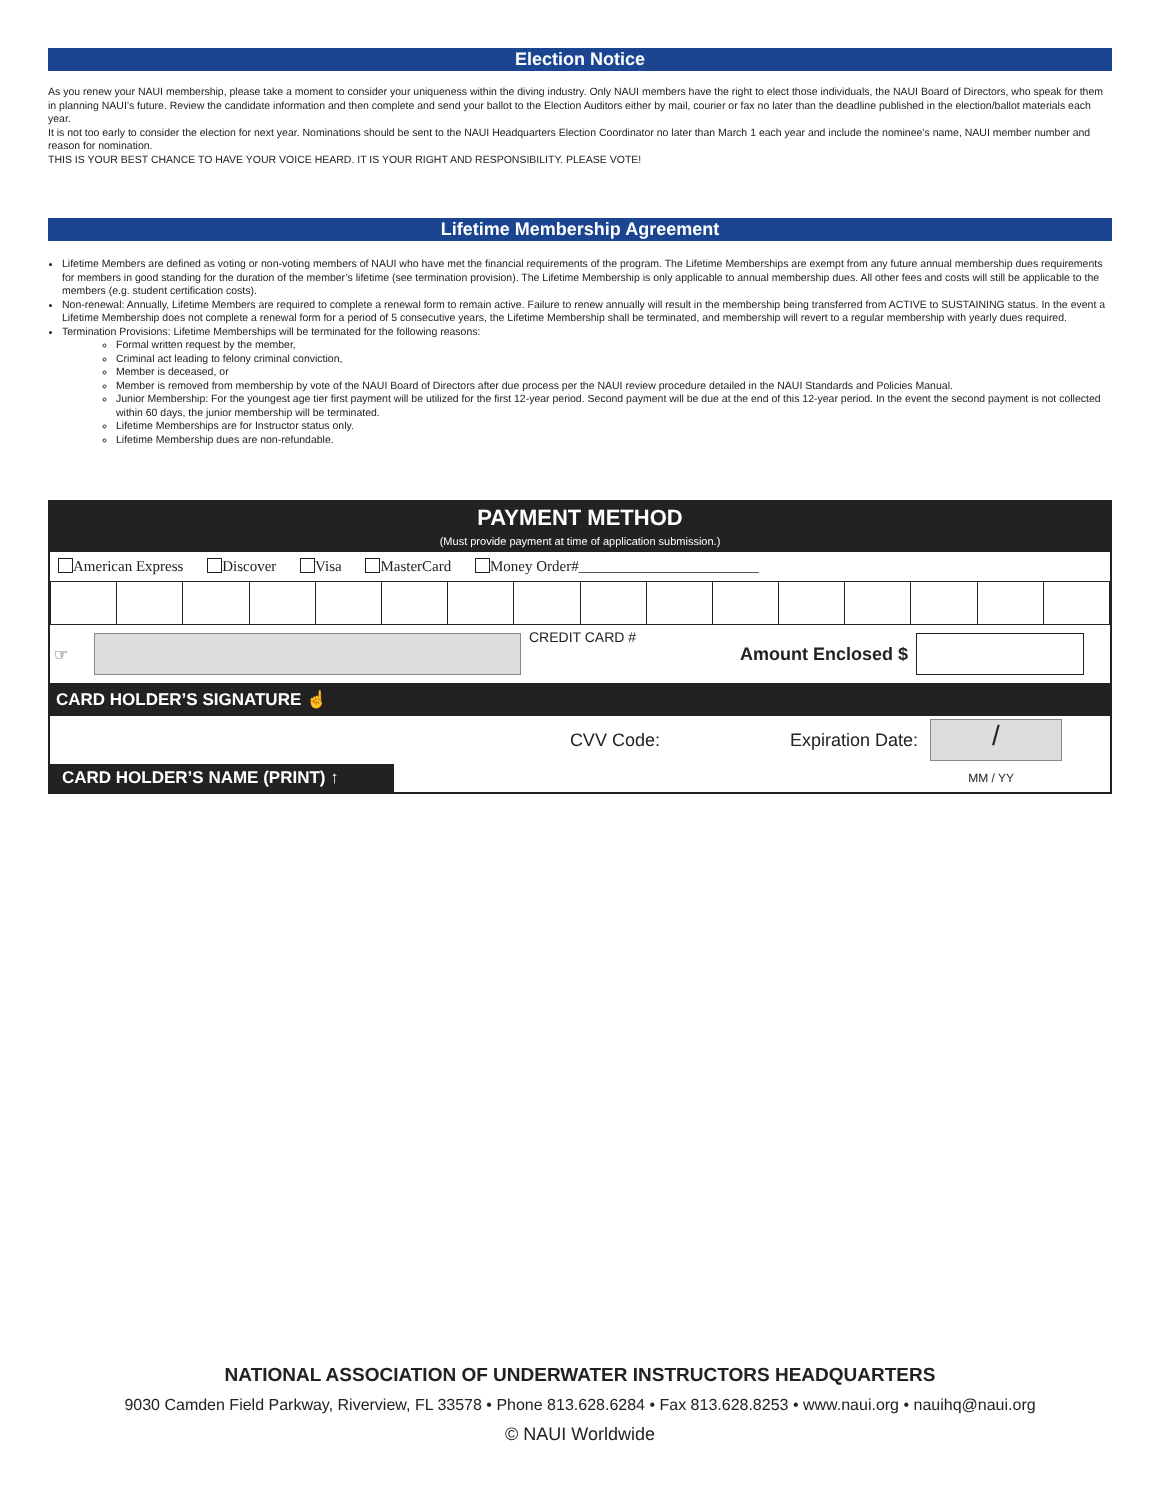Election Notice
As you renew your NAUI membership, please take a moment to consider your uniqueness within the diving industry. Only NAUI members have the right to elect those individuals, the NAUI Board of Directors, who speak for them in planning NAUI’s future. Review the candidate information and then complete and send your ballot to the Election Auditors either by mail, courier or fax no later than the deadline published in the election/ballot materials each year.
It is not too early to consider the election for next year. Nominations should be sent to the NAUI Headquarters Election Coordinator no later than March 1 each year and include the nominee’s name, NAUI member number and reason for nomination.
THIS IS YOUR BEST CHANCE TO HAVE YOUR VOICE HEARD. IT IS YOUR RIGHT AND RESPONSIBILITY. PLEASE VOTE!
Lifetime Membership Agreement
Lifetime Members are defined as voting or non-voting members of NAUI who have met the financial requirements of the program. The Lifetime Memberships are exempt from any future annual membership dues requirements for members in good standing for the duration of the member’s lifetime (see termination provision). The Lifetime Membership is only applicable to annual membership dues. All other fees and costs will still be applicable to the members (e.g. student certification costs).
Non-renewal: Annually, Lifetime Members are required to complete a renewal form to remain active. Failure to renew annually will result in the membership being transferred from ACTIVE to SUSTAINING status. In the event a Lifetime Membership does not complete a renewal form for a period of 5 consecutive years, the Lifetime Membership shall be terminated, and membership will revert to a regular membership with yearly dues required.
Termination Provisions: Lifetime Memberships will be terminated for the following reasons:
Formal written request by the member,
Criminal act leading to felony criminal conviction,
Member is deceased, or
Member is removed from membership by vote of the NAUI Board of Directors after due process per the NAUI review procedure detailed in the NAUI Standards and Policies Manual.
Junior Membership: For the youngest age tier first payment will be utilized for the first 12-year period. Second payment will be due at the end of this 12-year period. In the event the second payment is not collected within 60 days, the junior membership will be terminated.
Lifetime Memberships are for Instructor status only.
Lifetime Membership dues are non-refundable.
PAYMENT METHOD
(Must provide payment at time of application submission.)
American Express Discover Visa MasterCard Money Order#________________________
☞
CREDIT CARD #
Amount Enclosed $
CARD HOLDER’S SIGNATURE ☝
CVV Code: Expiration Date:
/
CARD HOLDER’S NAME (PRINT) ↑
MM / YY
NATIONAL ASSOCIATION OF UNDERWATER INSTRUCTORS HEADQUARTERS
9030 Camden Field Parkway, Riverview, FL 33578 • Phone 813.628.6284 • Fax 813.628.8253 • www.naui.org • nauihq@naui.org
© NAUI Worldwide